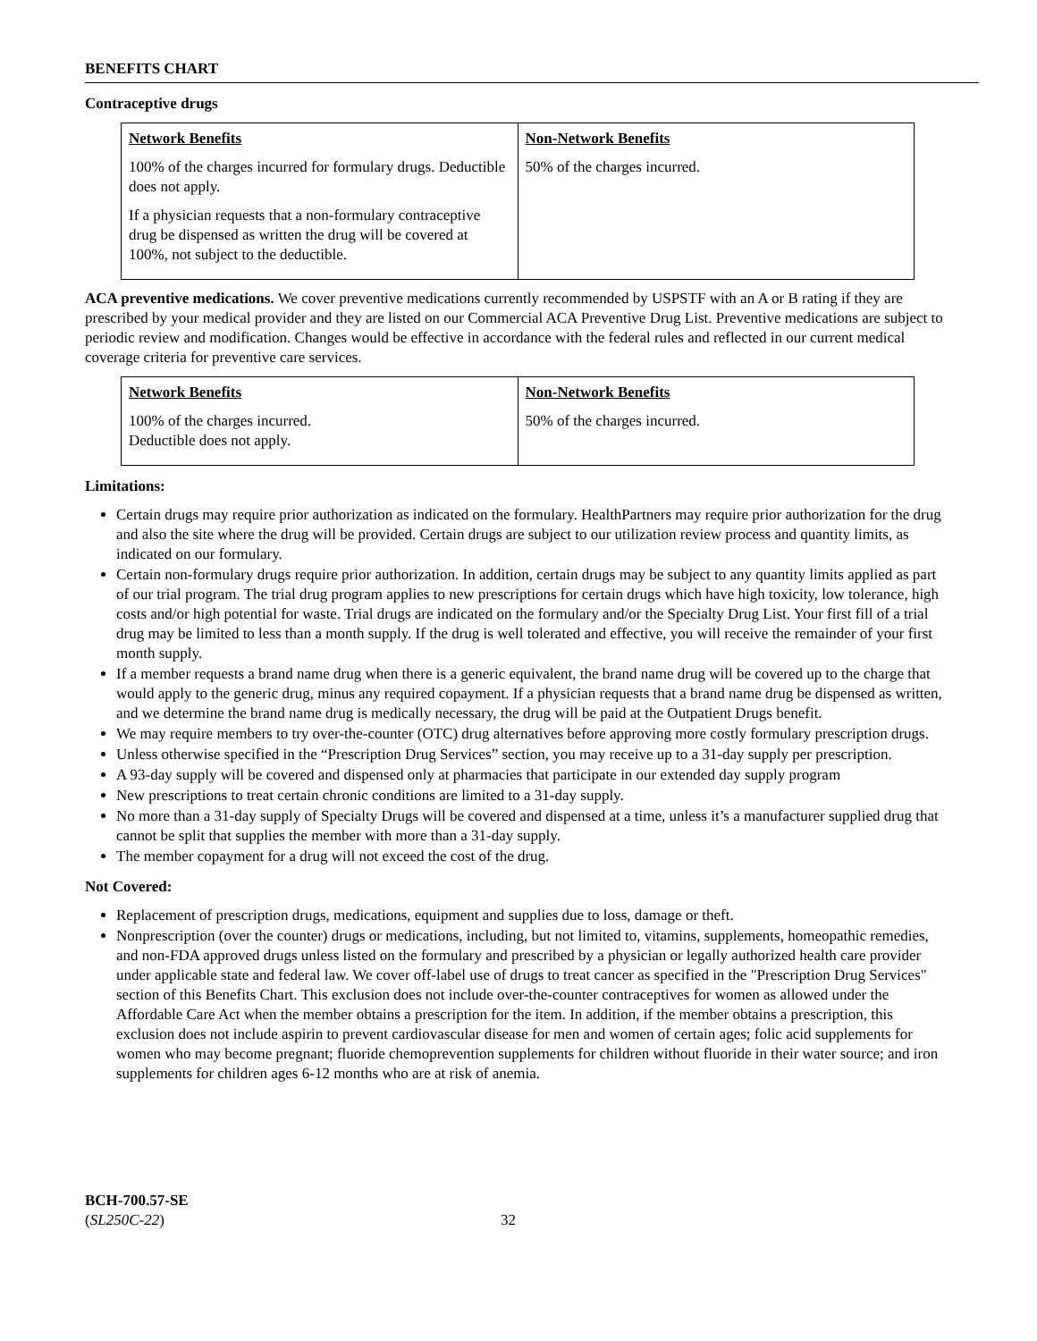BENEFITS CHART
Contraceptive drugs
| Network Benefits 100% of the charges incurred for formulary drugs. Deductible does not apply. If a physician requests that a non-formulary contraceptive drug be dispensed as written the drug will be covered at 100%, not subject to the deductible. | Non-Network Benefits 50% of the charges incurred. |
ACA preventive medications. We cover preventive medications currently recommended by USPSTF with an A or B rating if they are prescribed by your medical provider and they are listed on our Commercial ACA Preventive Drug List. Preventive medications are subject to periodic review and modification. Changes would be effective in accordance with the federal rules and reflected in our current medical coverage criteria for preventive care services.
| Network Benefits 100% of the charges incurred. Deductible does not apply. | Non-Network Benefits 50% of the charges incurred. |
Limitations:
Certain drugs may require prior authorization as indicated on the formulary. HealthPartners may require prior authorization for the drug and also the site where the drug will be provided. Certain drugs are subject to our utilization review process and quantity limits, as indicated on our formulary.
Certain non-formulary drugs require prior authorization. In addition, certain drugs may be subject to any quantity limits applied as part of our trial program. The trial drug program applies to new prescriptions for certain drugs which have high toxicity, low tolerance, high costs and/or high potential for waste. Trial drugs are indicated on the formulary and/or the Specialty Drug List. Your first fill of a trial drug may be limited to less than a month supply. If the drug is well tolerated and effective, you will receive the remainder of your first month supply.
If a member requests a brand name drug when there is a generic equivalent, the brand name drug will be covered up to the charge that would apply to the generic drug, minus any required copayment. If a physician requests that a brand name drug be dispensed as written, and we determine the brand name drug is medically necessary, the drug will be paid at the Outpatient Drugs benefit.
We may require members to try over-the-counter (OTC) drug alternatives before approving more costly formulary prescription drugs.
Unless otherwise specified in the “Prescription Drug Services” section, you may receive up to a 31-day supply per prescription.
A 93-day supply will be covered and dispensed only at pharmacies that participate in our extended day supply program
New prescriptions to treat certain chronic conditions are limited to a 31-day supply.
No more than a 31-day supply of Specialty Drugs will be covered and dispensed at a time, unless it’s a manufacturer supplied drug that cannot be split that supplies the member with more than a 31-day supply.
The member copayment for a drug will not exceed the cost of the drug.
Not Covered:
Replacement of prescription drugs, medications, equipment and supplies due to loss, damage or theft.
Nonprescription (over the counter) drugs or medications, including, but not limited to, vitamins, supplements, homeopathic remedies, and non-FDA approved drugs unless listed on the formulary and prescribed by a physician or legally authorized health care provider under applicable state and federal law. We cover off-label use of drugs to treat cancer as specified in the "Prescription Drug Services" section of this Benefits Chart. This exclusion does not include over-the-counter contraceptives for women as allowed under the Affordable Care Act when the member obtains a prescription for the item. In addition, if the member obtains a prescription, this exclusion does not include aspirin to prevent cardiovascular disease for men and women of certain ages; folic acid supplements for women who may become pregnant; fluoride chemoprevention supplements for children without fluoride in their water source; and iron supplements for children ages 6-12 months who are at risk of anemia.
BCH-700.57-SE
(SL250C-22)
32